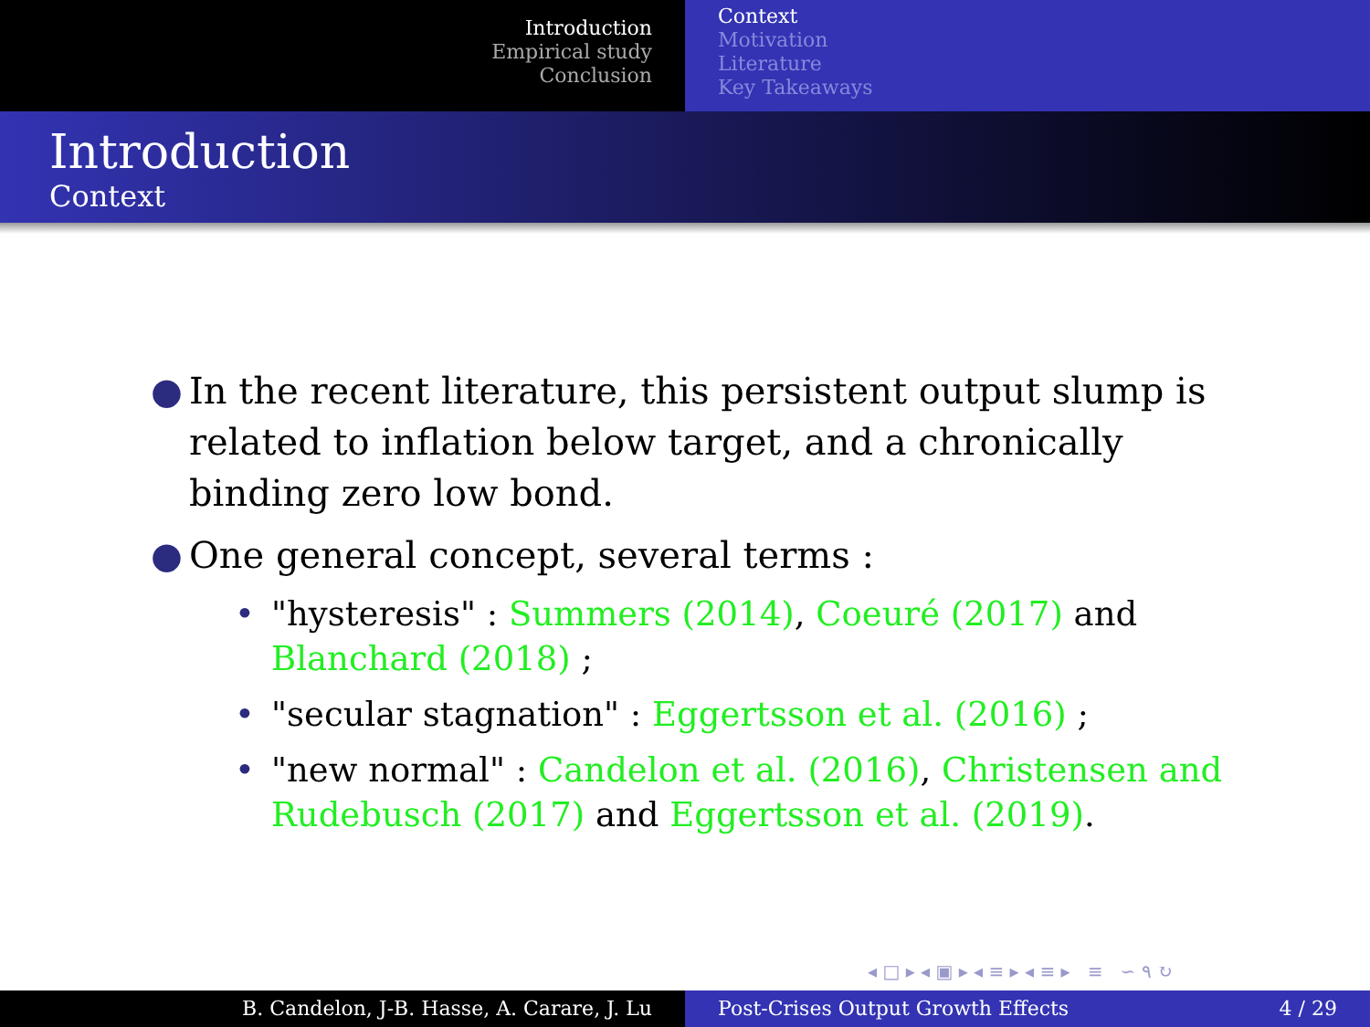Introduction
Empirical study
Conclusion
Context
Motivation
Literature
Key Takeaways
Introduction
Context
● In the recent literature, this persistent output slump is related to inflation below target, and a chronically binding zero low bond.
● One general concept, several terms :
• "hysteresis" : Summers (2014), Coeuré (2017) and Blanchard (2018) ;
• "secular stagnation" : Eggertsson et al. (2016) ;
• "new normal" : Candelon et al. (2016), Christensen and Rudebusch (2017) and Eggertsson et al. (2019).
◂ □ ▸ ◂ ▣ ▸ ◂ ≡ ▸ ◂ ≡ ▸ ≡ ∽ ۹ ↻
B. Candelon, J-B. Hasse, A. Carare, J. Lu Post-Crises Output Growth Effects 4 / 29